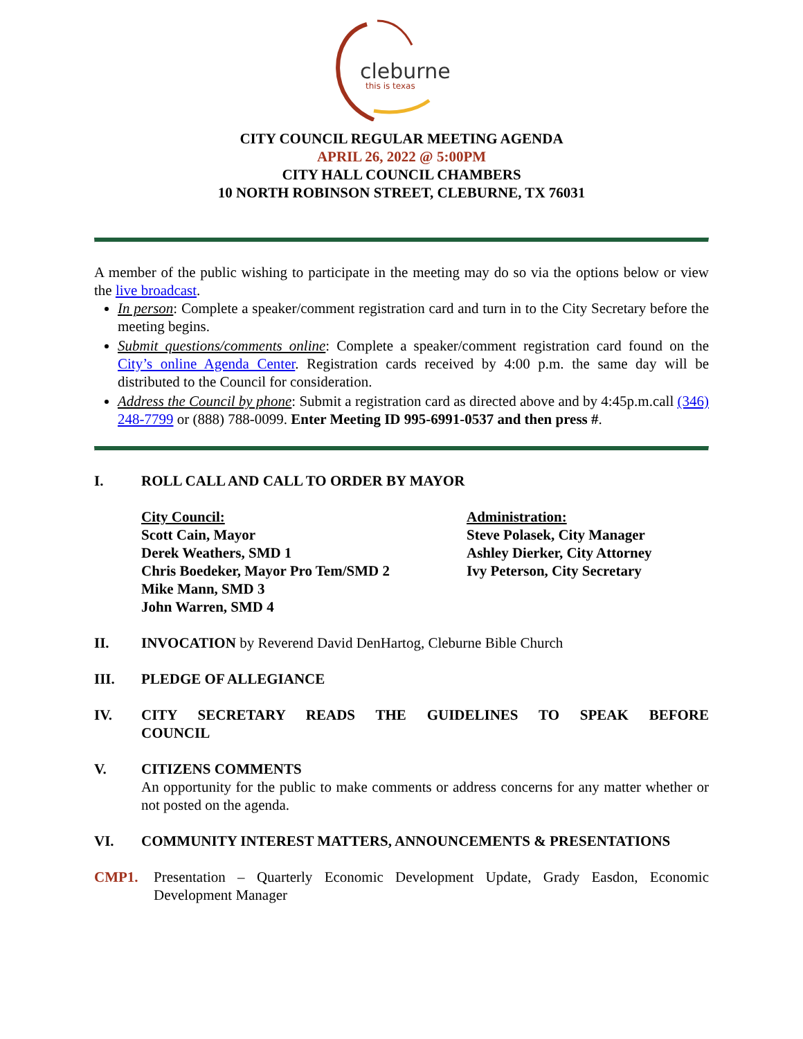cleburne
this is texas
CITY COUNCIL REGULAR MEETING AGENDA
APRIL 26, 2022 @ 5:00PM
CITY HALL COUNCIL CHAMBERS
10 NORTH ROBINSON STREET, CLEBURNE, TX 76031
A member of the public wishing to participate in the meeting may do so via the options below or view the live broadcast.
In person: Complete a speaker/comment registration card and turn in to the City Secretary before the meeting begins.
Submit questions/comments online: Complete a speaker/comment registration card found on the City’s online Agenda Center. Registration cards received by 4:00 p.m. the same day will be distributed to the Council for consideration.
Address the Council by phone: Submit a registration card as directed above and by 4:45p.m.call (346) 248-7799 or (888) 788-0099. Enter Meeting ID 995-6991-0537 and then press #.
I. ROLL CALL AND CALL TO ORDER BY MAYOR
City Council:
Scott Cain, Mayor
Derek Weathers, SMD 1
Chris Boedeker, Mayor Pro Tem/SMD 2
Mike Mann, SMD 3
John Warren, SMD 4
Administration:
Steve Polasek, City Manager
Ashley Dierker, City Attorney
Ivy Peterson, City Secretary
II. INVOCATION by Reverend David DenHartog, Cleburne Bible Church
III. PLEDGE OF ALLEGIANCE
IV. CITY SECRETARY READS THE GUIDELINES TO SPEAK BEFORE COUNCIL
V. CITIZENS COMMENTS
An opportunity for the public to make comments or address concerns for any matter whether or not posted on the agenda.
VI. COMMUNITY INTEREST MATTERS, ANNOUNCEMENTS & PRESENTATIONS
CMP1. Presentation – Quarterly Economic Development Update, Grady Easdon, Economic Development Manager